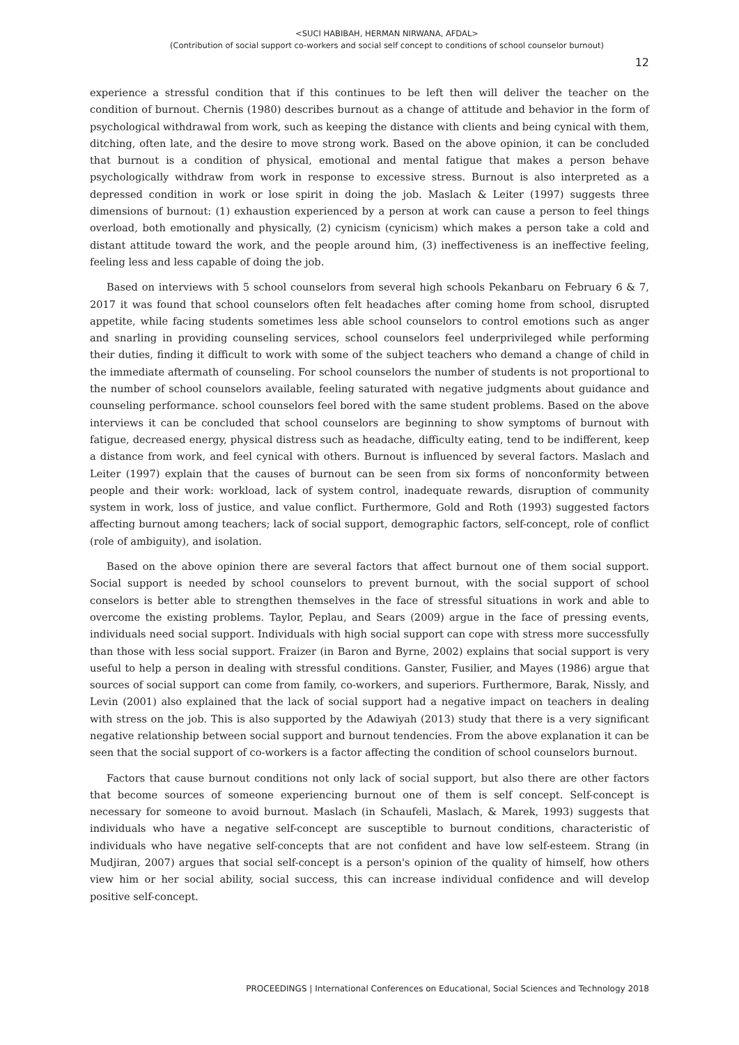<SUCI HABIBAH, HERMAN NIRWANA, AFDAL>
(Contribution of social support co-workers and social self concept to conditions of school counselor burnout)
12
experience a stressful condition that if this continues to be left then will deliver the teacher on the condition of burnout. Chernis (1980) describes burnout as a change of attitude and behavior in the form of psychological withdrawal from work, such as keeping the distance with clients and being cynical with them, ditching, often late, and the desire to move strong work. Based on the above opinion, it can be concluded that burnout is a condition of physical, emotional and mental fatigue that makes a person behave psychologically withdraw from work in response to excessive stress. Burnout is also interpreted as a depressed condition in work or lose spirit in doing the job. Maslach & Leiter (1997) suggests three dimensions of burnout: (1) exhaustion experienced by a person at work can cause a person to feel things overload, both emotionally and physically, (2) cynicism (cynicism) which makes a person take a cold and distant attitude toward the work, and the people around him, (3) ineffectiveness is an ineffective feeling, feeling less and less capable of doing the job.
Based on interviews with 5 school counselors from several high schools Pekanbaru on February 6 & 7, 2017 it was found that school counselors often felt headaches after coming home from school, disrupted appetite, while facing students sometimes less able school counselors to control emotions such as anger and snarling in providing counseling services, school counselors feel underprivileged while performing their duties, finding it difficult to work with some of the subject teachers who demand a change of child in the immediate aftermath of counseling. For school counselors the number of students is not proportional to the number of school counselors available, feeling saturated with negative judgments about guidance and counseling performance. school counselors feel bored with the same student problems. Based on the above interviews it can be concluded that school counselors are beginning to show symptoms of burnout with fatigue, decreased energy, physical distress such as headache, difficulty eating, tend to be indifferent, keep a distance from work, and feel cynical with others. Burnout is influenced by several factors. Maslach and Leiter (1997) explain that the causes of burnout can be seen from six forms of nonconformity between people and their work: workload, lack of system control, inadequate rewards, disruption of community system in work, loss of justice, and value conflict. Furthermore, Gold and Roth (1993) suggested factors affecting burnout among teachers; lack of social support, demographic factors, self-concept, role of conflict (role of ambiguity), and isolation.
Based on the above opinion there are several factors that affect burnout one of them social support. Social support is needed by school counselors to prevent burnout, with the social support of school conselors is better able to strengthen themselves in the face of stressful situations in work and able to overcome the existing problems. Taylor, Peplau, and Sears (2009) argue in the face of pressing events, individuals need social support. Individuals with high social support can cope with stress more successfully than those with less social support. Fraizer (in Baron and Byrne, 2002) explains that social support is very useful to help a person in dealing with stressful conditions. Ganster, Fusilier, and Mayes (1986) argue that sources of social support can come from family, co-workers, and superiors. Furthermore, Barak, Nissly, and Levin (2001) also explained that the lack of social support had a negative impact on teachers in dealing with stress on the job. This is also supported by the Adawiyah (2013) study that there is a very significant negative relationship between social support and burnout tendencies. From the above explanation it can be seen that the social support of co-workers is a factor affecting the condition of school counselors burnout.
Factors that cause burnout conditions not only lack of social support, but also there are other factors that become sources of someone experiencing burnout one of them is self concept. Self-concept is necessary for someone to avoid burnout. Maslach (in Schaufeli, Maslach, & Marek, 1993) suggests that individuals who have a negative self-concept are susceptible to burnout conditions, characteristic of individuals who have negative self-concepts that are not confident and have low self-esteem. Strang (in Mudjiran, 2007) argues that social self-concept is a person's opinion of the quality of himself, how others view him or her social ability, social success, this can increase individual confidence and will develop positive self-concept.
PROCEEDINGS | International Conferences on Educational, Social Sciences and Technology 2018